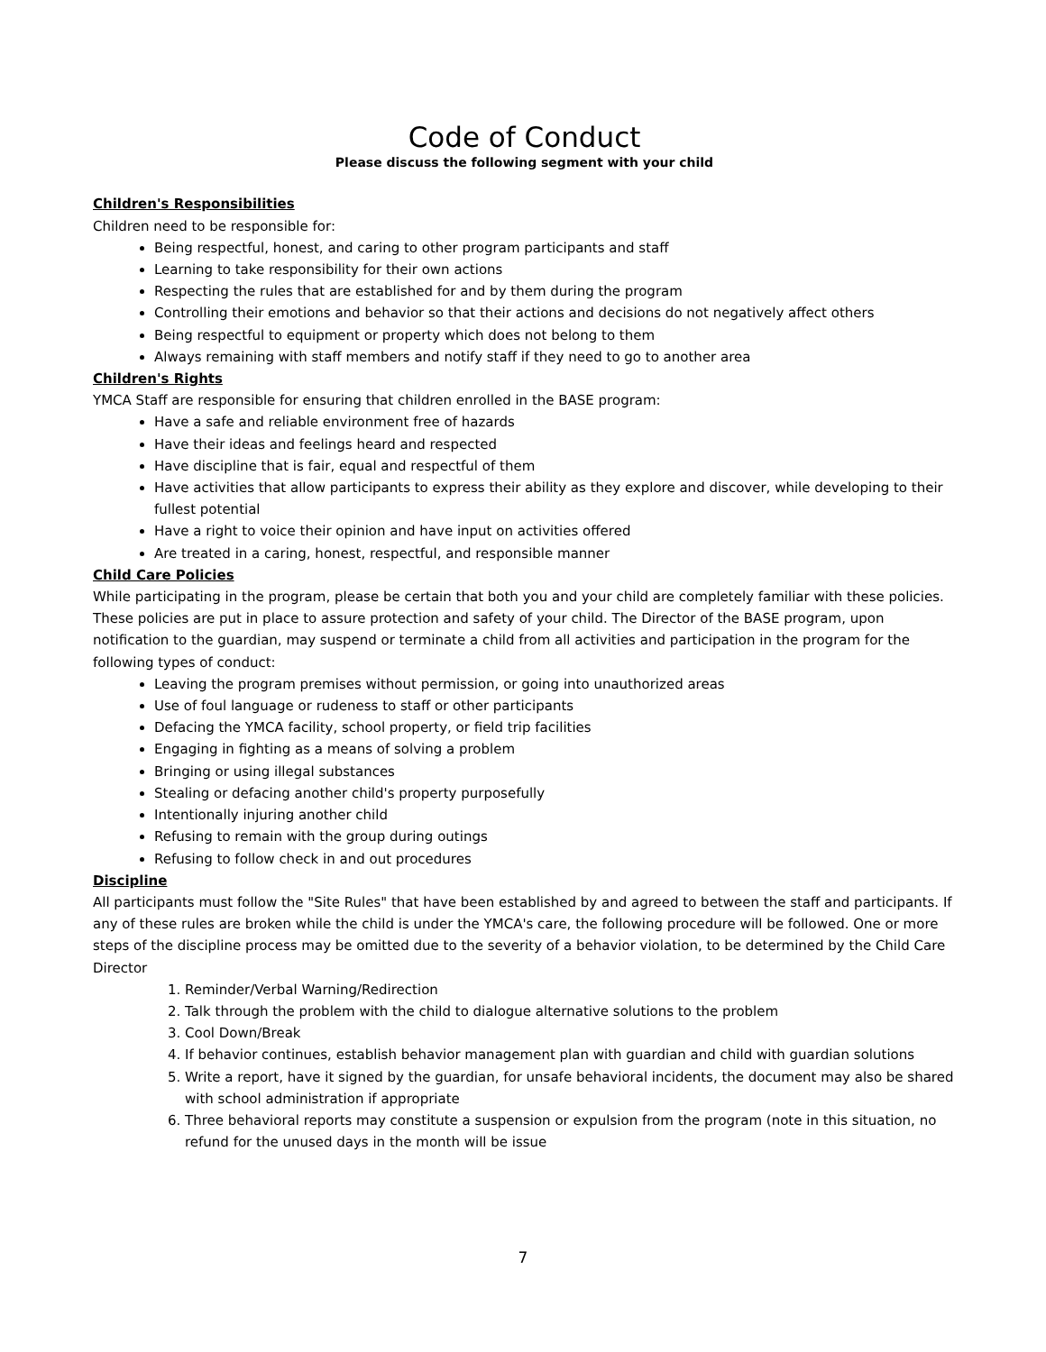Code of Conduct
Please discuss the following segment with your child
Children's Responsibilities
Children need to be responsible for:
Being respectful, honest, and caring to other program participants and staff
Learning to take responsibility for their own actions
Respecting the rules that are established for and by them during the program
Controlling their emotions and behavior so that their actions and decisions do not negatively affect others
Being respectful to equipment or property which does not belong to them
Always remaining with staff members and notify staff if they need to go to another area
Children's Rights
YMCA Staff are responsible for ensuring that children enrolled in the BASE program:
Have a safe and reliable environment free of hazards
Have their ideas and feelings heard and respected
Have discipline that is fair, equal and respectful of them
Have activities that allow participants to express their ability as they explore and discover, while developing to their fullest potential
Have a right to voice their opinion and have input on activities offered
Are treated in a caring, honest, respectful, and responsible manner
Child Care Policies
While participating in the program, please be certain that both you and your child are completely familiar with these policies. These policies are put in place to assure protection and safety of your child. The Director of the BASE program, upon notification to the guardian, may suspend or terminate a child from all activities and participation in the program for the following types of conduct:
Leaving the program premises without permission, or going into unauthorized areas
Use of foul language or rudeness to staff or other participants
Defacing the YMCA facility, school property, or field trip facilities
Engaging in fighting as a means of solving a problem
Bringing or using illegal substances
Stealing or defacing another child's property purposefully
Intentionally injuring another child
Refusing to remain with the group during outings
Refusing to follow check in and out procedures
Discipline
All participants must follow the "Site Rules" that have been established by and agreed to between the staff and participants. If any of these rules are broken while the child is under the YMCA's care, the following procedure will be followed. One or more steps of the discipline process may be omitted due to the severity of a behavior violation, to be determined by the Child Care Director
1. Reminder/Verbal Warning/Redirection
2. Talk through the problem with the child to dialogue alternative solutions to the problem
3. Cool Down/Break
4. If behavior continues, establish behavior management plan with guardian and child with guardian solutions
5. Write a report, have it signed by the guardian, for unsafe behavioral incidents, the document may also be shared with school administration if appropriate
6. Three behavioral reports may constitute a suspension or expulsion from the program (note in this situation, no refund for the unused days in the month will be issue
7